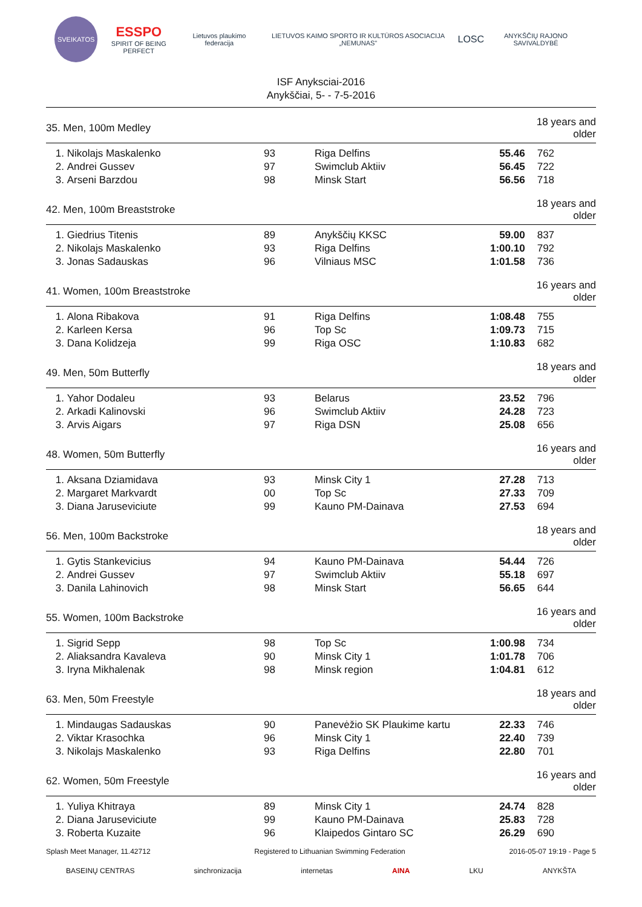SVEIKATOS
ESSPO
SPIRIT OF BEING PERFECT
Lietuvos plaukimo federacija
LIETUVOS KAIMO SPORTO IR KULTŪROS ASOCIACIJA „NEMUNAS"
LOSC
ANYKŠČIŲ RAJONO SAVIVALDYBĖ
ISF Anyksciai-2016
Anykščiai, 5- - 7-5-2016
| 35. Men, 100m Medley | | | | | 18 years and older | |
| 1. | Nikolajs Maskalenko | 93 | Riga Delfins | 55.46 | | 762 |
| 2. | Andrei Gussev | 97 | Swimclub Aktiiv | 56.45 | | 722 |
| 3. | Arseni Barzdou | 98 | Minsk Start | 56.56 | | 718 |
| 42. Men, 100m Breaststroke | | | | | 18 years and older | |
| 1. | Giedrius Titenis | 89 | Anykščių KKSC | 59.00 | | 837 |
| 2. | Nikolajs Maskalenko | 93 | Riga Delfins | 1:00.10 | | 792 |
| 3. | Jonas Sadauskas | 96 | Vilniaus MSC | 1:01.58 | | 736 |
| 41. Women, 100m Breaststroke | | | | | 16 years and older | |
| 1. | Alona Ribakova | 91 | Riga Delfins | 1:08.48 | | 755 |
| 2. | Karleen Kersa | 96 | Top Sc | 1:09.73 | | 715 |
| 3. | Dana Kolidzeja | 99 | Riga OSC | 1:10.83 | | 682 |
| 49. Men, 50m Butterfly | | | | | 18 years and older | |
| 1. | Yahor Dodaleu | 93 | Belarus | 23.52 | | 796 |
| 2. | Arkadi Kalinovski | 96 | Swimclub Aktiiv | 24.28 | | 723 |
| 3. | Arvis Aigars | 97 | Riga DSN | 25.08 | | 656 |
| 48. Women, 50m Butterfly | | | | | 16 years and older | |
| 1. | Aksana Dziamidava | 93 | Minsk City 1 | 27.28 | | 713 |
| 2. | Margaret Markvardt | 00 | Top Sc | 27.33 | | 709 |
| 3. | Diana Jaruseviciute | 99 | Kauno PM-Dainava | 27.53 | | 694 |
| 56. Men, 100m Backstroke | | | | | 18 years and older | |
| 1. | Gytis Stankevicius | 94 | Kauno PM-Dainava | 54.44 | | 726 |
| 2. | Andrei Gussev | 97 | Swimclub Aktiiv | 55.18 | | 697 |
| 3. | Danila Lahinovich | 98 | Minsk Start | 56.65 | | 644 |
| 55. Women, 100m Backstroke | | | | | 16 years and older | |
| 1. | Sigrid Sepp | 98 | Top Sc | 1:00.98 | | 734 |
| 2. | Aliaksandra Kavaleva | 90 | Minsk City 1 | 1:01.78 | | 706 |
| 3. | Iryna Mikhalenak | 98 | Minsk region | 1:04.81 | | 612 |
| 63. Men, 50m Freestyle | | | | | 18 years and older | |
| 1. | Mindaugas Sadauskas | 90 | Panevėžio SK Plaukime kartu | 22.33 | | 746 |
| 2. | Viktar Krasochka | 96 | Minsk City 1 | 22.40 | | 739 |
| 3. | Nikolajs Maskalenko | 93 | Riga Delfins | 22.80 | | 701 |
| 62. Women, 50m Freestyle | | | | | 16 years and older | |
| 1. | Yuliya Khitraya | 89 | Minsk City 1 | 24.74 | | 828 |
| 2. | Diana Jaruseviciute | 99 | Kauno PM-Dainava | 25.83 | | 728 |
| 3. | Roberta Kuzaite | 96 | Klaipedos Gintaro SC | 26.29 | | 690 |
Splash Meet Manager, 11.42712 Registered to Lithuanian Swimming Federation 2016-05-07 19:19 - Page 5
BASEINŲ CENTRAS sinchronizacija internetas AINA LKU ANYKŠTA